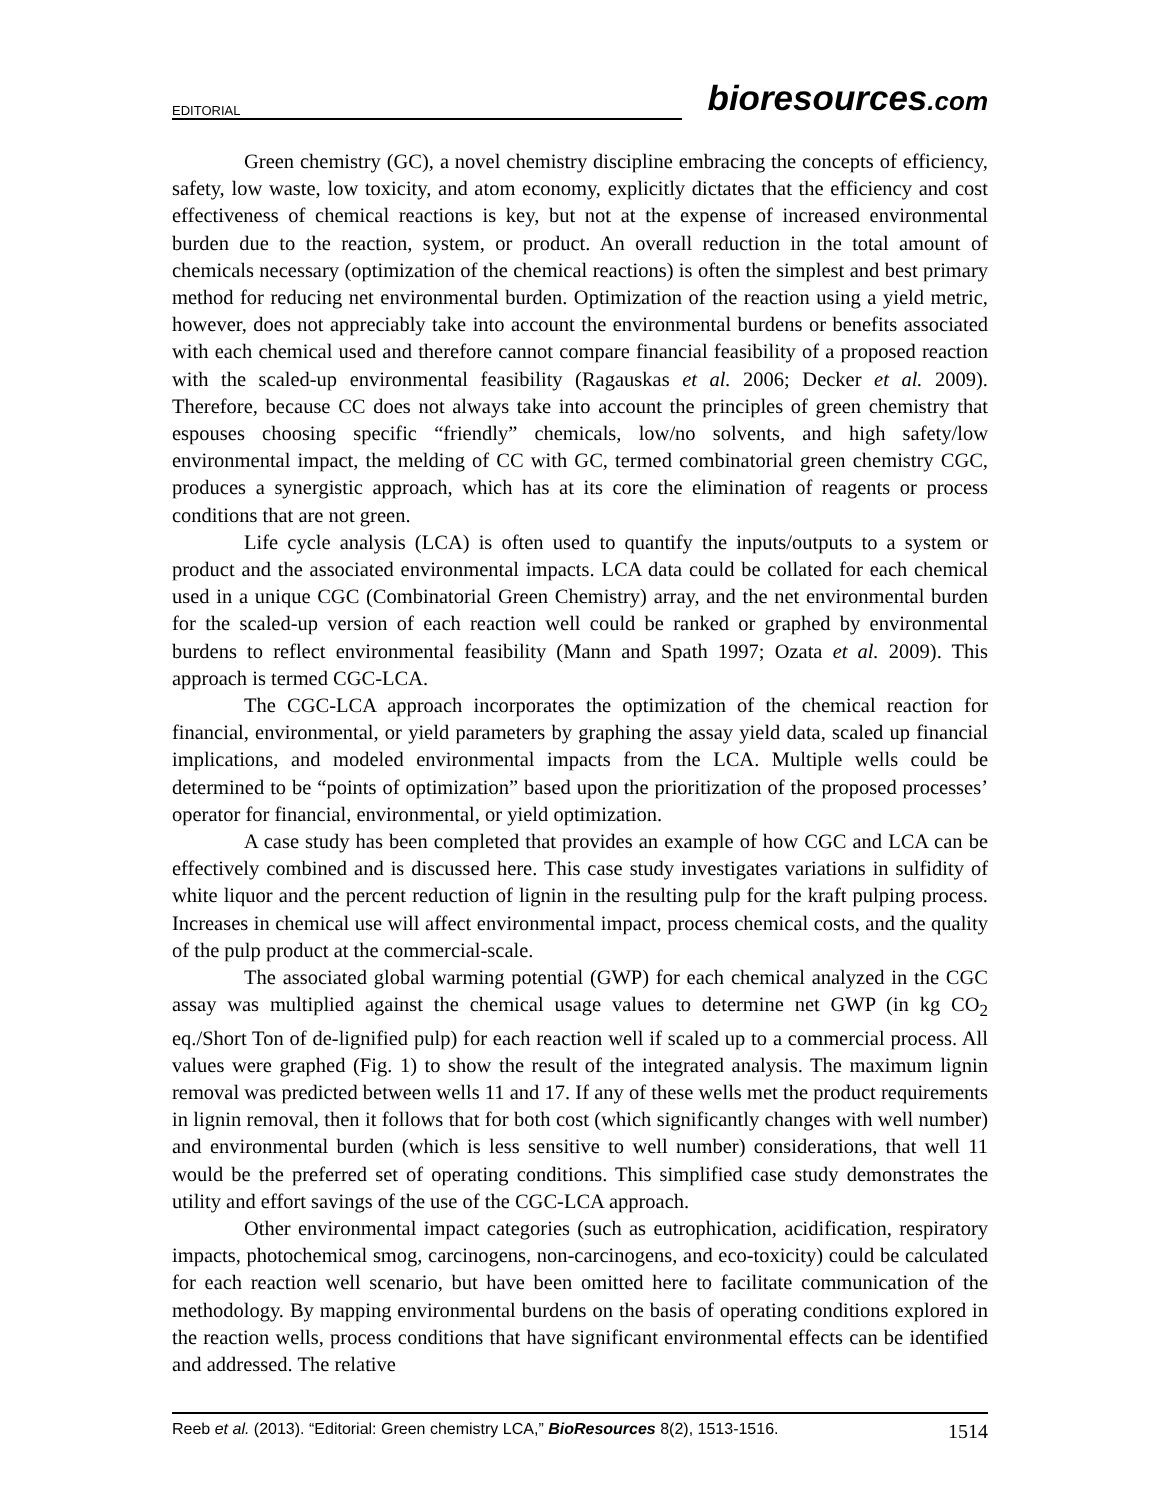EDITORIAL
bioresources.com
Green chemistry (GC), a novel chemistry discipline embracing the concepts of efficiency, safety, low waste, low toxicity, and atom economy, explicitly dictates that the efficiency and cost effectiveness of chemical reactions is key, but not at the expense of increased environmental burden due to the reaction, system, or product. An overall reduction in the total amount of chemicals necessary (optimization of the chemical reactions) is often the simplest and best primary method for reducing net environmental burden. Optimization of the reaction using a yield metric, however, does not appreciably take into account the environmental burdens or benefits associated with each chemical used and therefore cannot compare financial feasibility of a proposed reaction with the scaled-up environmental feasibility (Ragauskas et al. 2006; Decker et al. 2009). Therefore, because CC does not always take into account the principles of green chemistry that espouses choosing specific “friendly” chemicals, low/no solvents, and high safety/low environmental impact, the melding of CC with GC, termed combinatorial green chemistry CGC, produces a synergistic approach, which has at its core the elimination of reagents or process conditions that are not green.
Life cycle analysis (LCA) is often used to quantify the inputs/outputs to a system or product and the associated environmental impacts. LCA data could be collated for each chemical used in a unique CGC (Combinatorial Green Chemistry) array, and the net environmental burden for the scaled-up version of each reaction well could be ranked or graphed by environmental burdens to reflect environmental feasibility (Mann and Spath 1997; Ozata et al. 2009). This approach is termed CGC-LCA.
The CGC-LCA approach incorporates the optimization of the chemical reaction for financial, environmental, or yield parameters by graphing the assay yield data, scaled up financial implications, and modeled environmental impacts from the LCA. Multiple wells could be determined to be “points of optimization” based upon the prioritization of the proposed processes’ operator for financial, environmental, or yield optimization.
A case study has been completed that provides an example of how CGC and LCA can be effectively combined and is discussed here. This case study investigates variations in sulfidity of white liquor and the percent reduction of lignin in the resulting pulp for the kraft pulping process. Increases in chemical use will affect environmental impact, process chemical costs, and the quality of the pulp product at the commercial-scale.
The associated global warming potential (GWP) for each chemical analyzed in the CGC assay was multiplied against the chemical usage values to determine net GWP (in kg CO<sub>2</sub> eq./Short Ton of de-lignified pulp) for each reaction well if scaled up to a commercial process. All values were graphed (Fig. 1) to show the result of the integrated analysis. The maximum lignin removal was predicted between wells 11 and 17. If any of these wells met the product requirements in lignin removal, then it follows that for both cost (which significantly changes with well number) and environmental burden (which is less sensitive to well number) considerations, that well 11 would be the preferred set of operating conditions. This simplified case study demonstrates the utility and effort savings of the use of the CGC-LCA approach.
Other environmental impact categories (such as eutrophication, acidification, respiratory impacts, photochemical smog, carcinogens, non-carcinogens, and eco-toxicity) could be calculated for each reaction well scenario, but have been omitted here to facilitate communication of the methodology. By mapping environmental burdens on the basis of operating conditions explored in the reaction wells, process conditions that have significant environmental effects can be identified and addressed. The relative
Reeb et al. (2013). “Editorial: Green chemistry LCA,” BioResources 8(2), 1513-1516. 1514